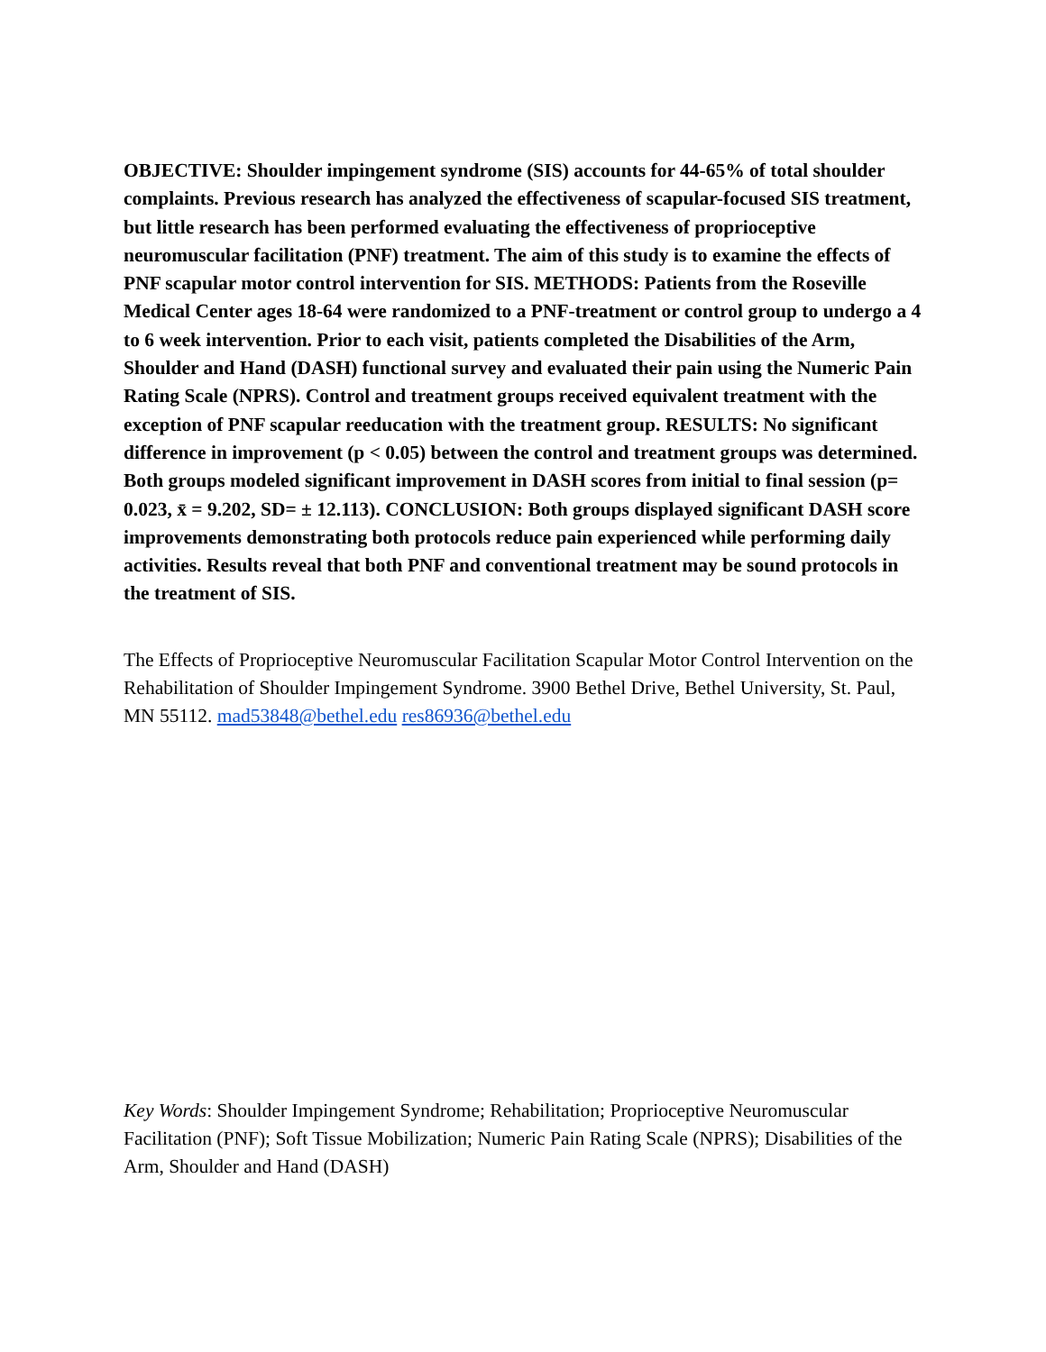OBJECTIVE: Shoulder impingement syndrome (SIS) accounts for 44-65% of total shoulder complaints. Previous research has analyzed the effectiveness of scapular-focused SIS treatment, but little research has been performed evaluating the effectiveness of proprioceptive neuromuscular facilitation (PNF) treatment. The aim of this study is to examine the effects of PNF scapular motor control intervention for SIS. METHODS: Patients from the Roseville Medical Center ages 18-64 were randomized to a PNF-treatment or control group to undergo a 4 to 6 week intervention. Prior to each visit, patients completed the Disabilities of the Arm, Shoulder and Hand (DASH) functional survey and evaluated their pain using the Numeric Pain Rating Scale (NPRS). Control and treatment groups received equivalent treatment with the exception of PNF scapular reeducation with the treatment group. RESULTS: No significant difference in improvement (p < 0.05) between the control and treatment groups was determined. Both groups modeled significant improvement in DASH scores from initial to final session (p= 0.023, x̄ = 9.202, SD= ± 12.113). CONCLUSION: Both groups displayed significant DASH score improvements demonstrating both protocols reduce pain experienced while performing daily activities. Results reveal that both PNF and conventional treatment may be sound protocols in the treatment of SIS.
The Effects of Proprioceptive Neuromuscular Facilitation Scapular Motor Control Intervention on the Rehabilitation of Shoulder Impingement Syndrome. 3900 Bethel Drive, Bethel University, St. Paul, MN 55112. mad53848@bethel.edu res86936@bethel.edu
Key Words: Shoulder Impingement Syndrome; Rehabilitation; Proprioceptive Neuromuscular Facilitation (PNF); Soft Tissue Mobilization; Numeric Pain Rating Scale (NPRS); Disabilities of the Arm, Shoulder and Hand (DASH)